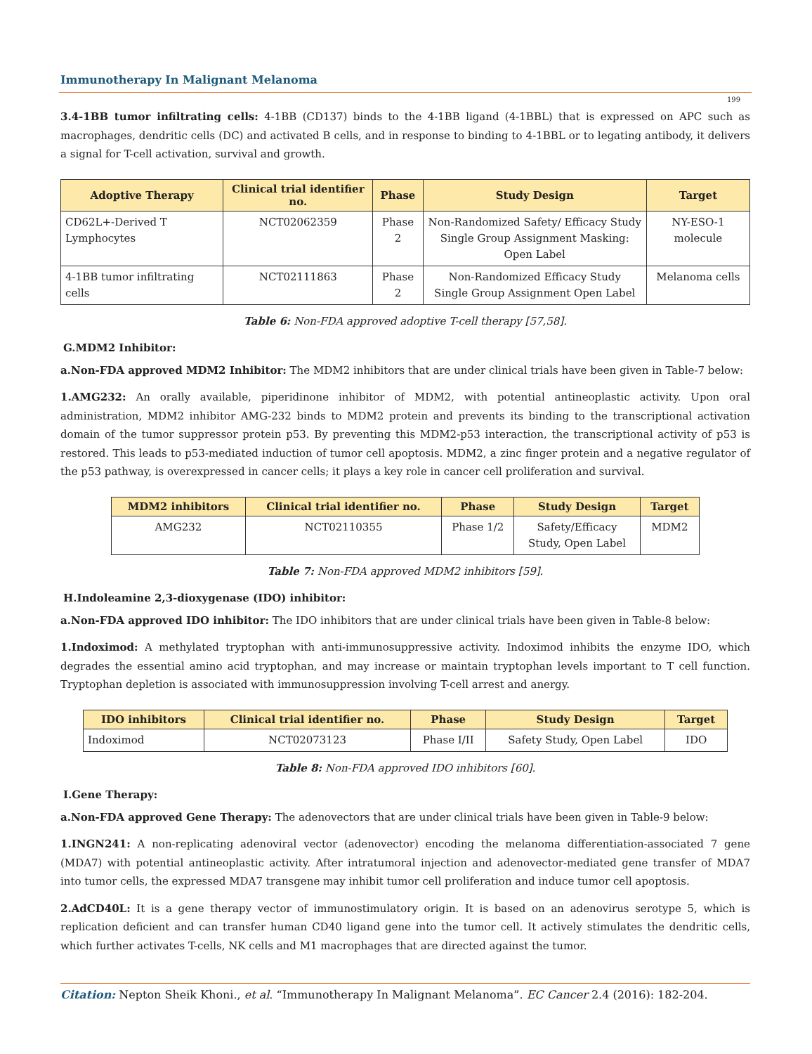Immunotherapy In Malignant Melanoma
199
3.4-1BB tumor infiltrating cells: 4-1BB (CD137) binds to the 4-1BB ligand (4-1BBL) that is expressed on APC such as macrophages, dendritic cells (DC) and activated B cells, and in response to binding to 4-1BBL or to legating antibody, it delivers a signal for T-cell activation, survival and growth.
| Adoptive Therapy | Clinical trial identifier no. | Phase | Study Design | Target |
| --- | --- | --- | --- | --- |
| CD62L+-Derived T Lymphocytes | NCT02062359 | Phase 2 | Non-Randomized Safety/ Efficacy Study Single Group Assignment Masking: Open Label | NY-ESO-1 molecule |
| 4-1BB tumor infiltrating cells | NCT02111863 | Phase 2 | Non-Randomized Efficacy Study Single Group Assignment Open Label | Melanoma cells |
Table 6: Non-FDA approved adoptive T-cell therapy [57,58].
G.MDM2 Inhibitor:
a.Non-FDA approved MDM2 Inhibitor: The MDM2 inhibitors that are under clinical trials have been given in Table-7 below:
1.AMG232: An orally available, piperidinone inhibitor of MDM2, with potential antineoplastic activity. Upon oral administration, MDM2 inhibitor AMG-232 binds to MDM2 protein and prevents its binding to the transcriptional activation domain of the tumor suppressor protein p53. By preventing this MDM2-p53 interaction, the transcriptional activity of p53 is restored. This leads to p53-mediated induction of tumor cell apoptosis. MDM2, a zinc finger protein and a negative regulator of the p53 pathway, is overexpressed in cancer cells; it plays a key role in cancer cell proliferation and survival.
| MDM2 inhibitors | Clinical trial identifier no. | Phase | Study Design | Target |
| --- | --- | --- | --- | --- |
| AMG232 | NCT02110355 | Phase 1/2 | Safety/Efficacy Study, Open Label | MDM2 |
Table 7: Non-FDA approved MDM2 inhibitors [59].
H.Indoleamine 2,3-dioxygenase (IDO) inhibitor:
a.Non-FDA approved IDO inhibitor: The IDO inhibitors that are under clinical trials have been given in Table-8 below:
1.Indoximod: A methylated tryptophan with anti-immunosuppressive activity. Indoximod inhibits the enzyme IDO, which degrades the essential amino acid tryptophan, and may increase or maintain tryptophan levels important to T cell function. Tryptophan depletion is associated with immunosuppression involving T-cell arrest and anergy.
| IDO inhibitors | Clinical trial identifier no. | Phase | Study Design | Target |
| --- | --- | --- | --- | --- |
| Indoximod | NCT02073123 | Phase I/II | Safety Study, Open Label | IDO |
Table 8: Non-FDA approved IDO inhibitors [60].
I.Gene Therapy:
a.Non-FDA approved Gene Therapy: The adenovectors that are under clinical trials have been given in Table-9 below:
1.INGN241: A non-replicating adenoviral vector (adenovector) encoding the melanoma differentiation-associated 7 gene (MDA7) with potential antineoplastic activity. After intratumoral injection and adenovector-mediated gene transfer of MDA7 into tumor cells, the expressed MDA7 transgene may inhibit tumor cell proliferation and induce tumor cell apoptosis.
2.AdCD40L: It is a gene therapy vector of immunostimulatory origin. It is based on an adenovirus serotype 5, which is replication deficient and can transfer human CD40 ligand gene into the tumor cell. It actively stimulates the dendritic cells, which further activates T-cells, NK cells and M1 macrophages that are directed against the tumor.
Citation: Nepton Sheik Khoni., et al. “Immunotherapy In Malignant Melanoma”. EC Cancer 2.4 (2016): 182-204.